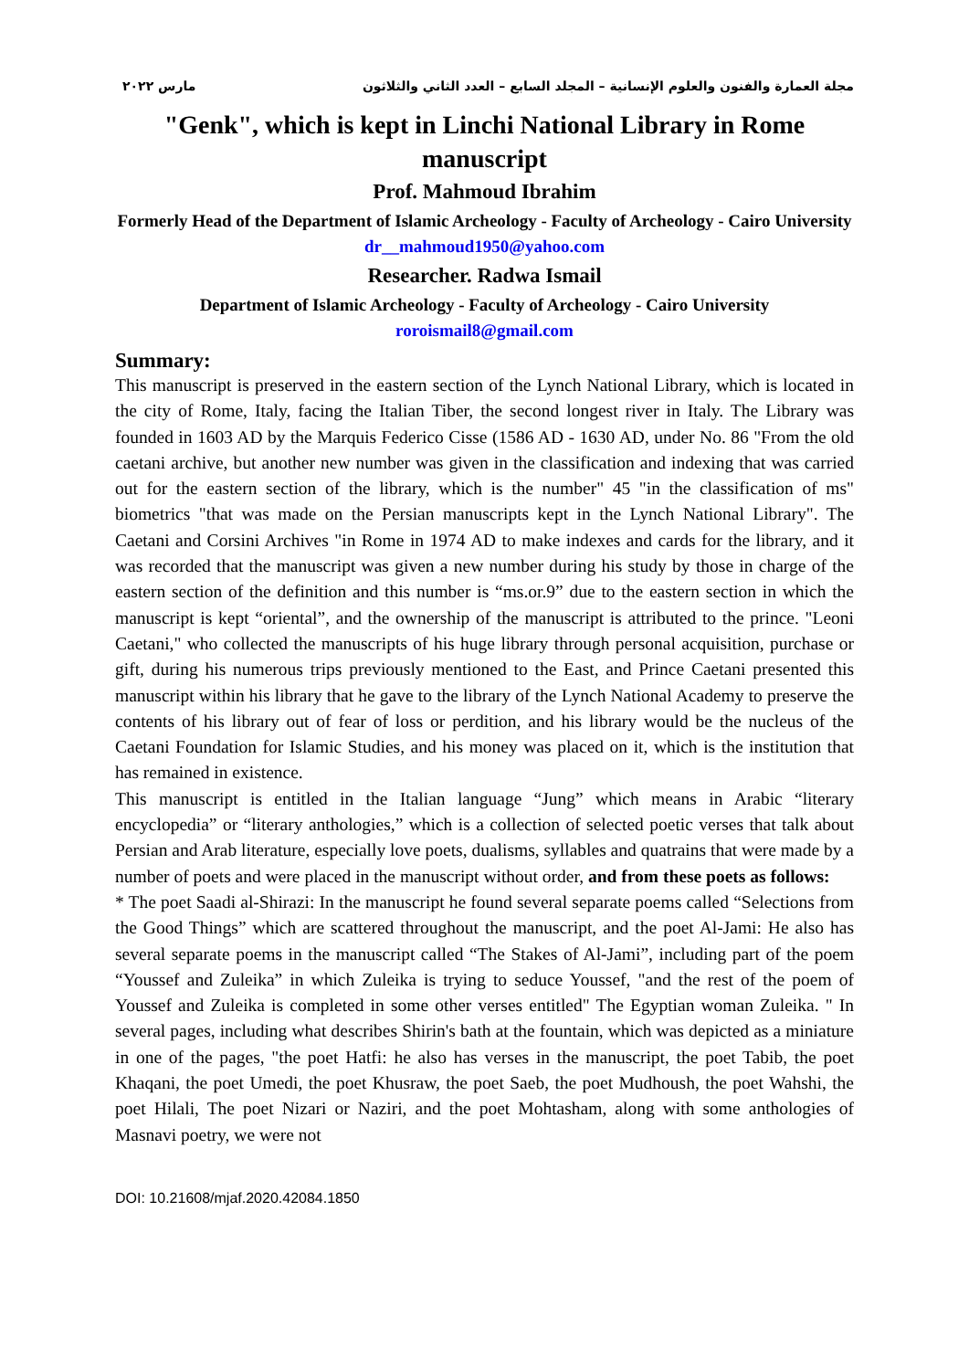مجلة العمارة والفنون والعلوم الإنسانية – المجلد السابع – العدد الثاني والثلاثون مارس ٢٠٢٢
"Genk", which is kept in Linchi National Library in Rome manuscript
Prof. Mahmoud Ibrahim
Formerly Head of the Department of Islamic Archeology - Faculty of Archeology - Cairo University
dr__mahmoud1950@yahoo.com
Researcher. Radwa Ismail
Department of Islamic Archeology - Faculty of Archeology - Cairo University
roroismail8@gmail.com
Summary:
This manuscript is preserved in the eastern section of the Lynch National Library, which is located in the city of Rome, Italy, facing the Italian Tiber, the second longest river in Italy. The Library was founded in 1603 AD by the Marquis Federico Cisse (1586 AD - 1630 AD, under No. 86 "From the old caetani archive, but another new number was given in the classification and indexing that was carried out for the eastern section of the library, which is the number" 45 "in the classification of ms" biometrics "that was made on the Persian manuscripts kept in the Lynch National Library". The Caetani and Corsini Archives "in Rome in 1974 AD to make indexes and cards for the library, and it was recorded that the manuscript was given a new number during his study by those in charge of the eastern section of the definition and this number is “ms.or.9” due to the eastern section in which the manuscript is kept “oriental”, and the ownership of the manuscript is attributed to the prince. "Leoni Caetani," who collected the manuscripts of his huge library through personal acquisition, purchase or gift, during his numerous trips previously mentioned to the East, and Prince Caetani presented this manuscript within his library that he gave to the library of the Lynch National Academy to preserve the contents of his library out of fear of loss or perdition, and his library would be the nucleus of the Caetani Foundation for Islamic Studies, and his money was placed on it, which is the institution that has remained in existence.
This manuscript is entitled in the Italian language “Jung” which means in Arabic “literary encyclopedia” or “literary anthologies,” which is a collection of selected poetic verses that talk about Persian and Arab literature, especially love poets, dualisms, syllables and quatrains that were made by a number of poets and were placed in the manuscript without order, and from these poets as follows:
* The poet Saadi al-Shirazi: In the manuscript he found several separate poems called “Selections from the Good Things” which are scattered throughout the manuscript, and the poet Al-Jami: He also has several separate poems in the manuscript called “The Stakes of Al-Jami”, including part of the poem “Youssef and Zuleika” in which Zuleika is trying to seduce Youssef, "and the rest of the poem of Youssef and Zuleika is completed in some other verses entitled" The Egyptian woman Zuleika. " In several pages, including what describes Shirin's bath at the fountain, which was depicted as a miniature in one of the pages, "the poet Hatfi: he also has verses in the manuscript, the poet Tabib, the poet Khaqani, the poet Umedi, the poet Khusraw, the poet Saeb, the poet Mudhoush, the poet Wahshi, the poet Hilali, The poet Nizari or Naziri, and the poet Mohtasham, along with some anthologies of Masnavi poetry, we were not
DOI: 10.21608/mjaf.2020.42084.1850